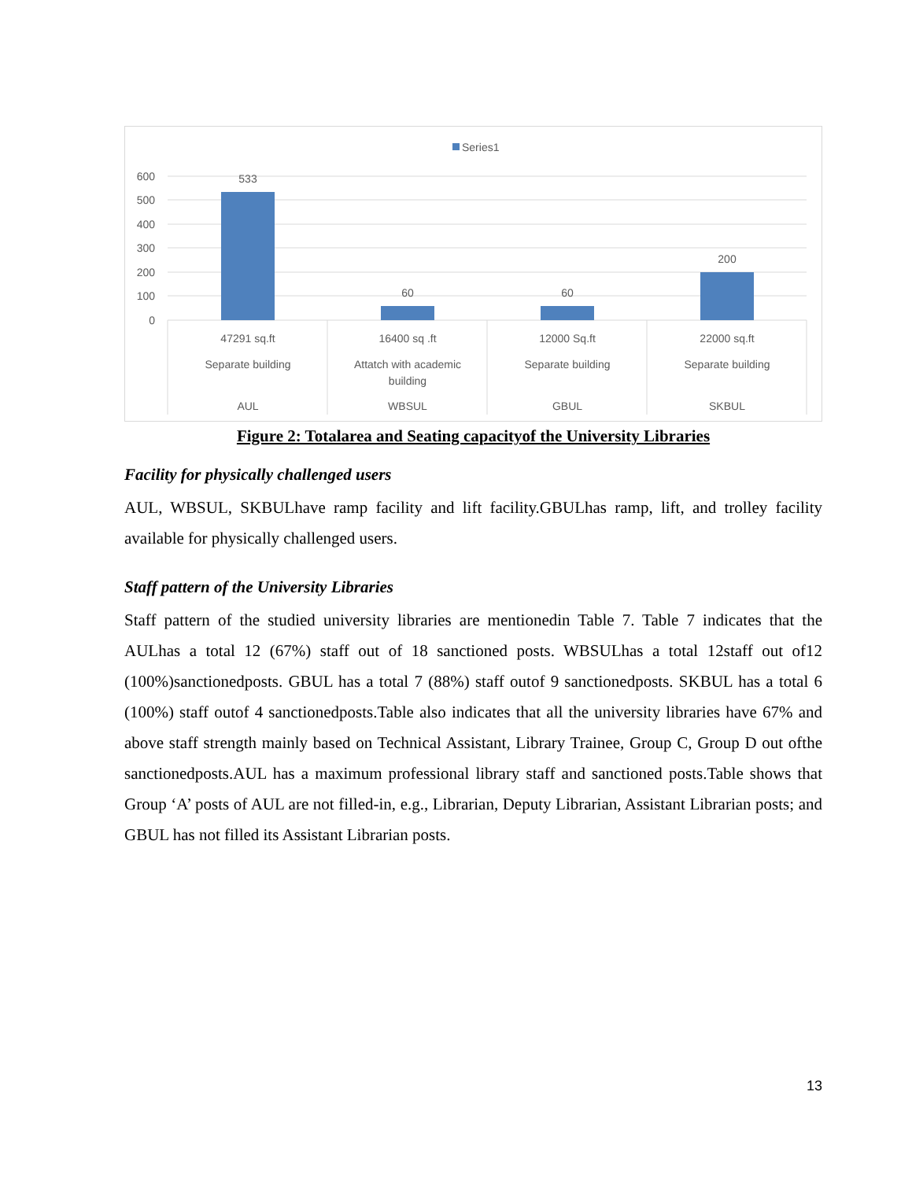Series1
600
500
400
300
200
100
0
533
60
60
200
47291 sq.ft
16400 sq .ft
12000 Sq.ft
22000 sq.ft
Separate building
Attatch with academic
building
Separate building
Separate building
AUL
WBSUL
GBUL
SKBUL
Figure 2: Totalarea and Seating capacityof the University Libraries
Facility for physically challenged users
AUL, WBSUL, SKBULhave ramp facility and lift facility.GBULhas ramp, lift, and trolley facility available for physically challenged users.
Staff pattern of the University Libraries
Staff pattern of the studied university libraries are mentionedin Table 7. Table 7 indicates that the AULhas a total 12 (67%) staff out of 18 sanctioned posts. WBSULhas a total 12staff out of12 (100%)sanctionedposts. GBUL has a total 7 (88%) staff outof 9 sanctionedposts. SKBUL has a total 6 (100%) staff outof 4 sanctionedposts.Table also indicates that all the university libraries have 67% and above staff strength mainly based on Technical Assistant, Library Trainee, Group C, Group D out ofthe sanctionedposts.AUL has a maximum professional library staff and sanctioned posts.Table shows that Group ‘A’ posts of AUL are not filled-in, e.g., Librarian, Deputy Librarian, Assistant Librarian posts; and GBUL has not filled its Assistant Librarian posts.
13